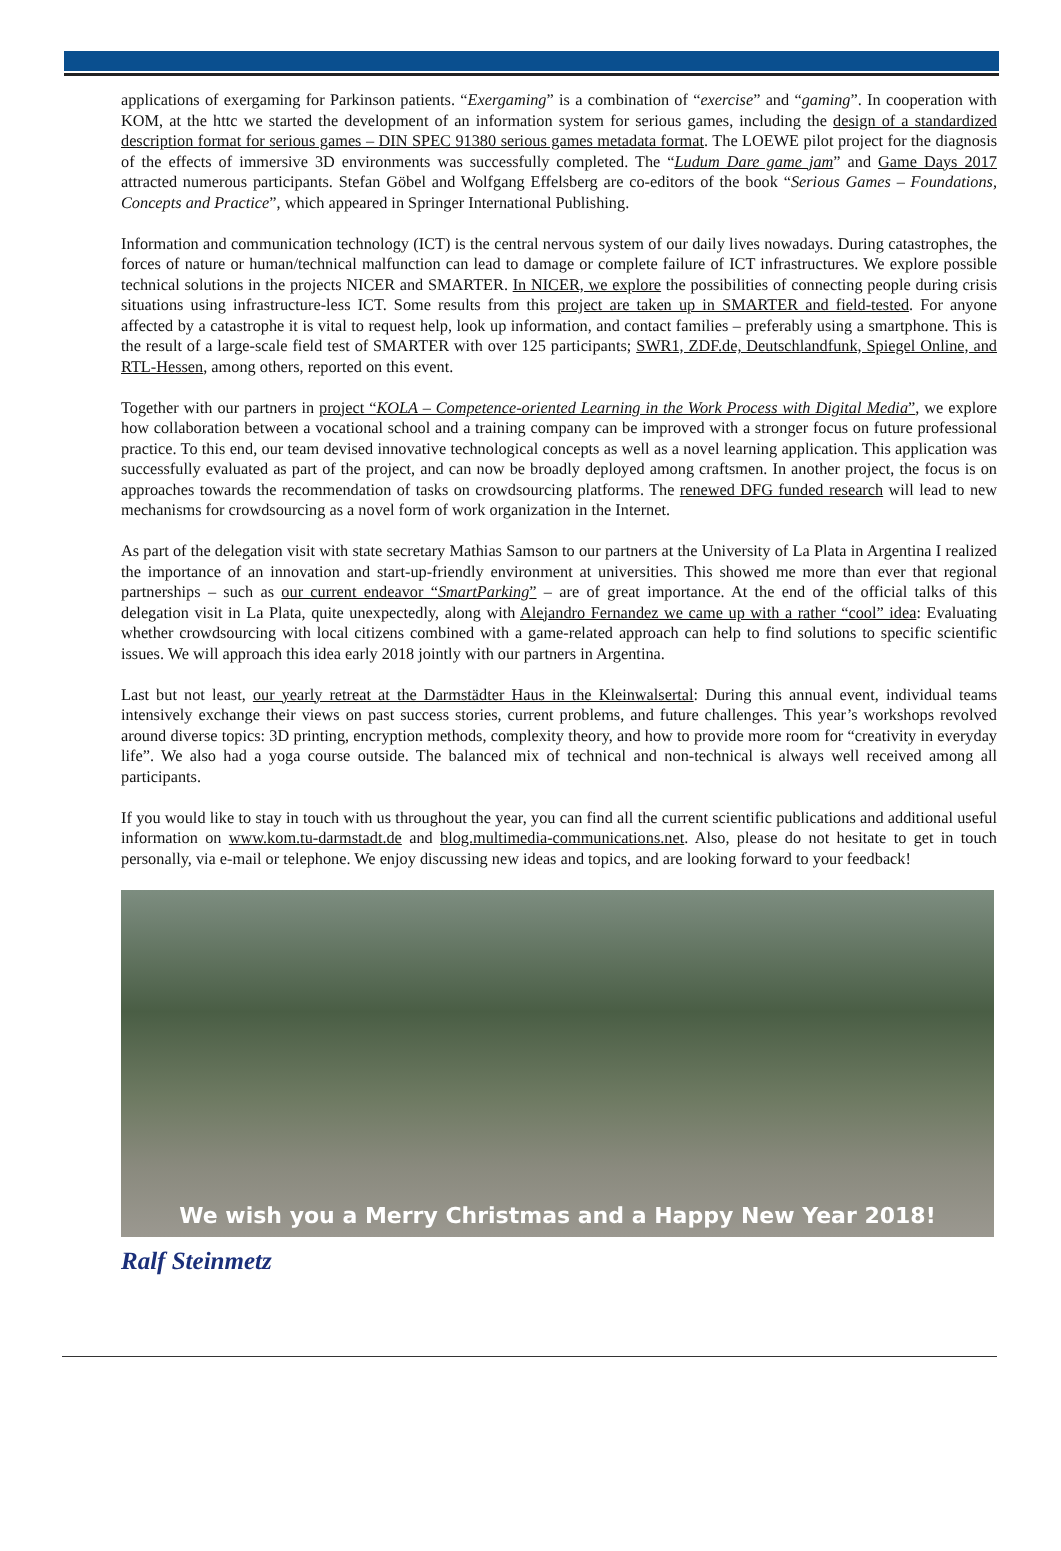applications of exergaming for Parkinson patients. “Exergaming” is a combination of “exercise” and “gaming”. In cooperation with KOM, at the httc we started the development of an information system for serious games, including the design of a standardized description format for serious games – DIN SPEC 91380 serious games metadata format. The LOEWE pilot project for the diagnosis of the effects of immersive 3D environments was successfully completed. The “Ludum Dare game jam” and Game Days 2017 attracted numerous participants. Stefan Göbel and Wolfgang Effelsberg are co-editors of the book “Serious Games – Foundations, Concepts and Practice”, which appeared in Springer International Publishing.
Information and communication technology (ICT) is the central nervous system of our daily lives nowadays. During catastrophes, the forces of nature or human/technical malfunction can lead to damage or complete failure of ICT infrastructures. We explore possible technical solutions in the projects NICER and SMARTER. In NICER, we explore the possibilities of connecting people during crisis situations using infrastructure-less ICT. Some results from this project are taken up in SMARTER and field-tested. For anyone affected by a catastrophe it is vital to request help, look up information, and contact families – preferably using a smartphone. This is the result of a large-scale field test of SMARTER with over 125 participants; SWR1, ZDF.de, Deutschlandfunk, Spiegel Online, and RTL-Hessen, among others, reported on this event.
Together with our partners in project “KOLA – Competence-oriented Learning in the Work Process with Digital Media”, we explore how collaboration between a vocational school and a training company can be improved with a stronger focus on future professional practice. To this end, our team devised innovative technological concepts as well as a novel learning application. This application was successfully evaluated as part of the project, and can now be broadly deployed among craftsmen. In another project, the focus is on approaches towards the recommendation of tasks on crowdsourcing platforms. The renewed DFG funded research will lead to new mechanisms for crowdsourcing as a novel form of work organization in the Internet.
As part of the delegation visit with state secretary Mathias Samson to our partners at the University of La Plata in Argentina I realized the importance of an innovation and start-up-friendly environment at universities. This showed me more than ever that regional partnerships – such as our current endeavor “SmartParking” – are of great importance. At the end of the official talks of this delegation visit in La Plata, quite unexpectedly, along with Alejandro Fernandez we came up with a rather “cool” idea: Evaluating whether crowdsourcing with local citizens combined with a game-related approach can help to find solutions to specific scientific issues. We will approach this idea early 2018 jointly with our partners in Argentina.
Last but not least, our yearly retreat at the Darmstädter Haus in the Kleinwalsertal: During this annual event, individual teams intensively exchange their views on past success stories, current problems, and future challenges. This year’s workshops revolved around diverse topics: 3D printing, encryption methods, complexity theory, and how to provide more room for “creativity in everyday life”. We also had a yoga course outside. The balanced mix of technical and non-technical is always well received among all participants.
If you would like to stay in touch with us throughout the year, you can find all the current scientific publications and additional useful information on www.kom.tu-darmstadt.de and blog.multimedia-communications.net. Also, please do not hesitate to get in touch personally, via e-mail or telephone. We enjoy discussing new ideas and topics, and are looking forward to your feedback!
We wish you a Merry Christmas and a Happy New Year 2018!
Ralf Steinmetz